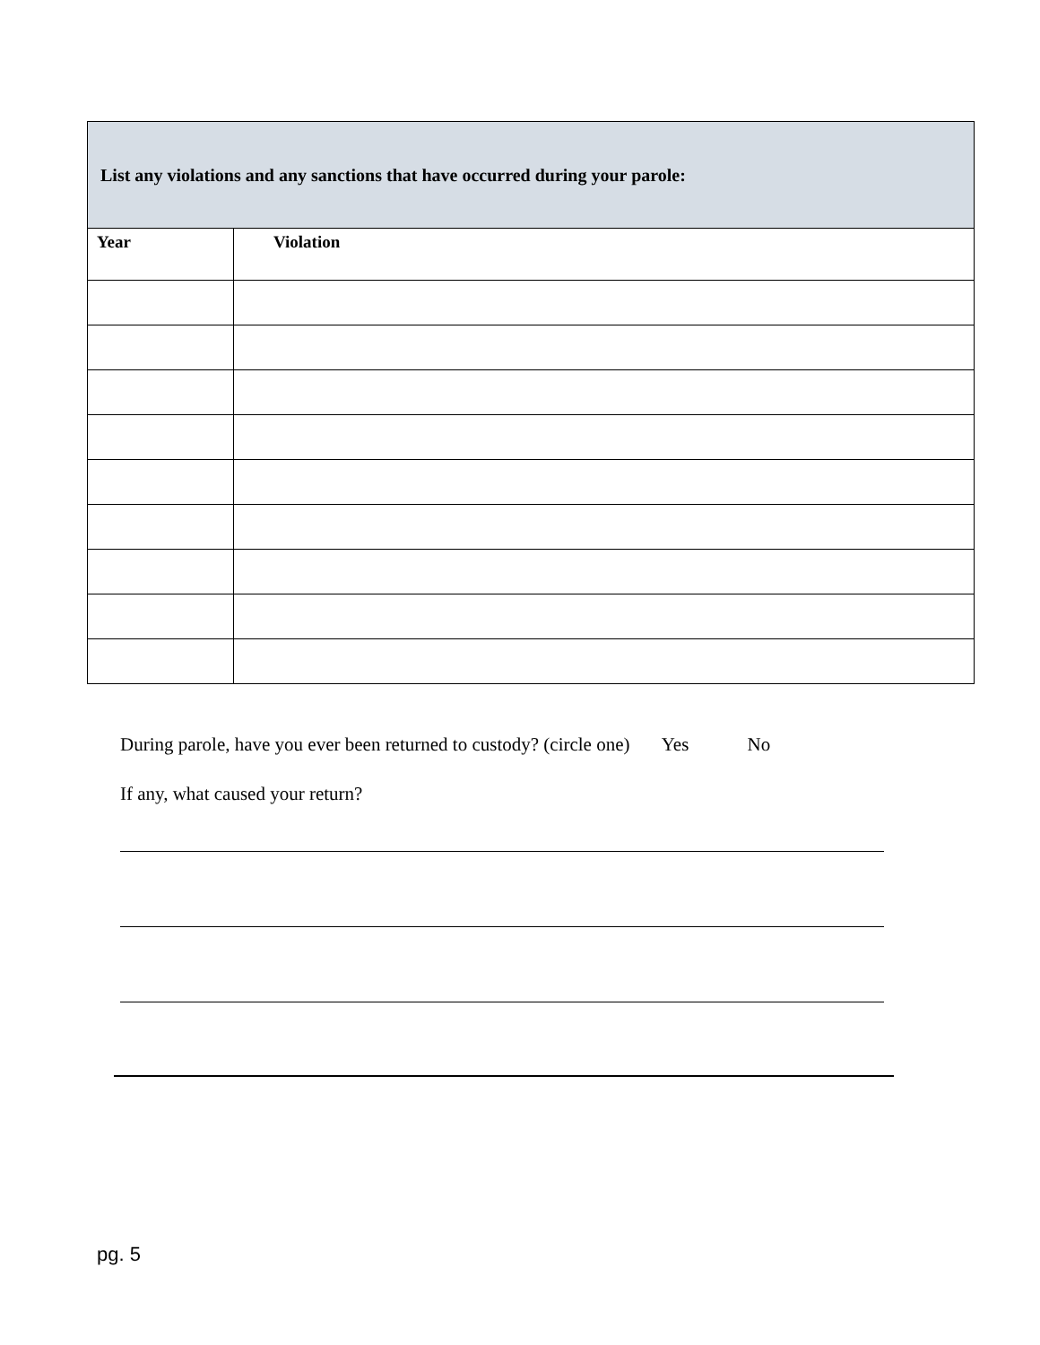| List any violations and any sanctions that have occurred during your parole: | |
| --- | --- |
| Year | Violation |
During parole, have you ever been returned to custody? (circle one) Yes No
If any, what caused your return?
pg. 5